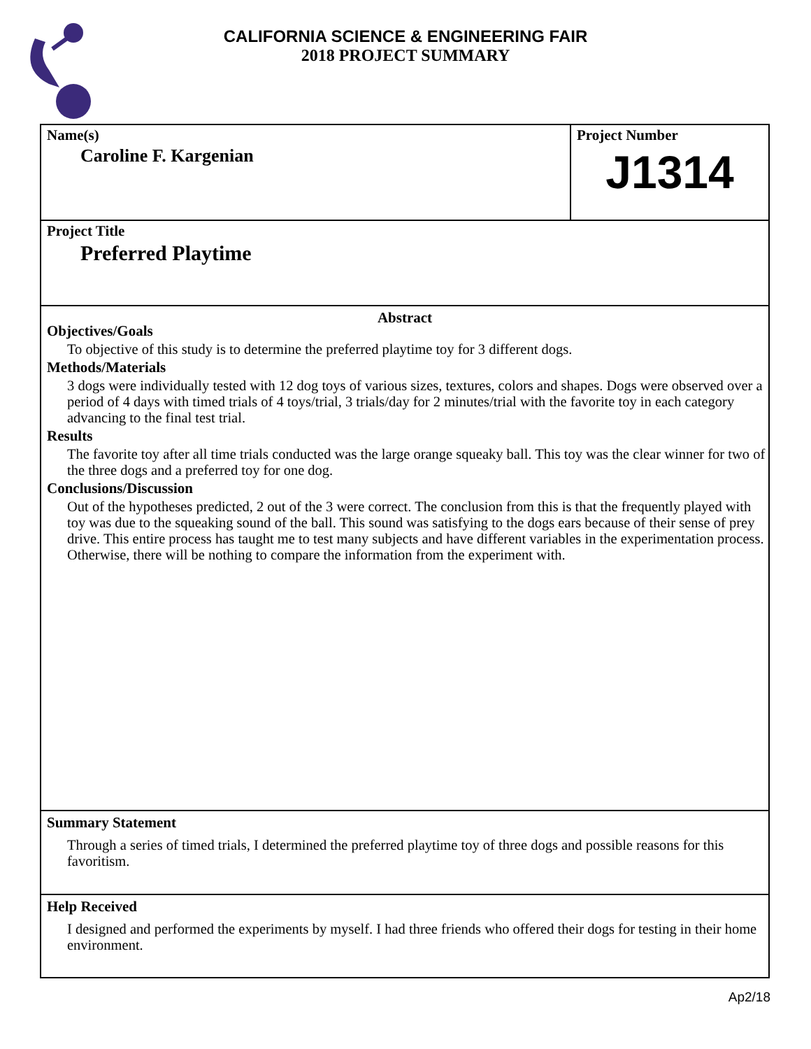CALIFORNIA SCIENCE & ENGINEERING FAIR
2018 PROJECT SUMMARY
Name(s)
Caroline F. Kargenian
Project Number
J1314
Project Title
Preferred Playtime
Abstract
Objectives/Goals
To objective of this study is to determine the preferred playtime toy for 3 different dogs.
Methods/Materials
3 dogs were individually tested with 12 dog toys of various sizes, textures, colors and shapes. Dogs were observed over a period of 4 days with timed trials of 4 toys/trial, 3 trials/day for 2 minutes/trial with the favorite toy in each category advancing to the final test trial.
Results
The favorite toy after all time trials conducted was the large orange squeaky ball. This toy was the clear winner for two of the three dogs and a preferred toy for one dog.
Conclusions/Discussion
Out of the hypotheses predicted, 2 out of the 3 were correct. The conclusion from this is that the frequently played with toy was due to the squeaking sound of the ball. This sound was satisfying to the dogs ears because of their sense of prey drive. This entire process has taught me to test many subjects and have different variables in the experimentation process. Otherwise, there will be nothing to compare the information from the experiment with.
Summary Statement
Through a series of timed trials, I determined the preferred playtime toy of three dogs and possible reasons for this favoritism.
Help Received
I designed and performed the experiments by myself. I had three friends who offered their dogs for testing in their home environment.
Ap2/18